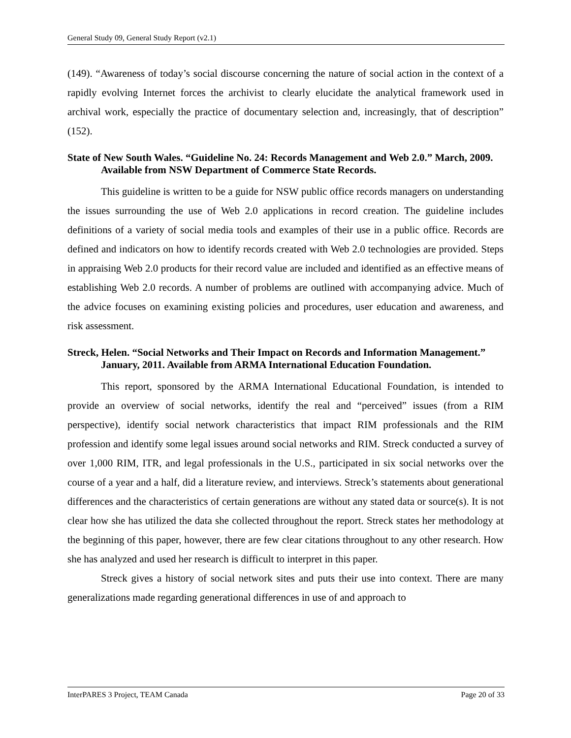General Study 09, General Study Report (v2.1)
(149). “Awareness of today’s social discourse concerning the nature of social action in the context of a rapidly evolving Internet forces the archivist to clearly elucidate the analytical framework used in archival work, especially the practice of documentary selection and, increasingly, that of description” (152).
State of New South Wales. “Guideline No. 24: Records Management and Web 2.0.” March, 2009. Available from NSW Department of Commerce State Records.
This guideline is written to be a guide for NSW public office records managers on understanding the issues surrounding the use of Web 2.0 applications in record creation. The guideline includes definitions of a variety of social media tools and examples of their use in a public office. Records are defined and indicators on how to identify records created with Web 2.0 technologies are provided. Steps in appraising Web 2.0 products for their record value are included and identified as an effective means of establishing Web 2.0 records. A number of problems are outlined with accompanying advice. Much of the advice focuses on examining existing policies and procedures, user education and awareness, and risk assessment.
Streck, Helen. “Social Networks and Their Impact on Records and Information Management.” January, 2011. Available from ARMA International Education Foundation.
This report, sponsored by the ARMA International Educational Foundation, is intended to provide an overview of social networks, identify the real and “perceived” issues (from a RIM perspective), identify social network characteristics that impact RIM professionals and the RIM profession and identify some legal issues around social networks and RIM. Streck conducted a survey of over 1,000 RIM, ITR, and legal professionals in the U.S., participated in six social networks over the course of a year and a half, did a literature review, and interviews. Streck’s statements about generational differences and the characteristics of certain generations are without any stated data or source(s). It is not clear how she has utilized the data she collected throughout the report. Streck states her methodology at the beginning of this paper, however, there are few clear citations throughout to any other research. How she has analyzed and used her research is difficult to interpret in this paper.
Streck gives a history of social network sites and puts their use into context. There are many generalizations made regarding generational differences in use of and approach to
InterPARES 3 Project, TEAM Canada Page 20 of 33